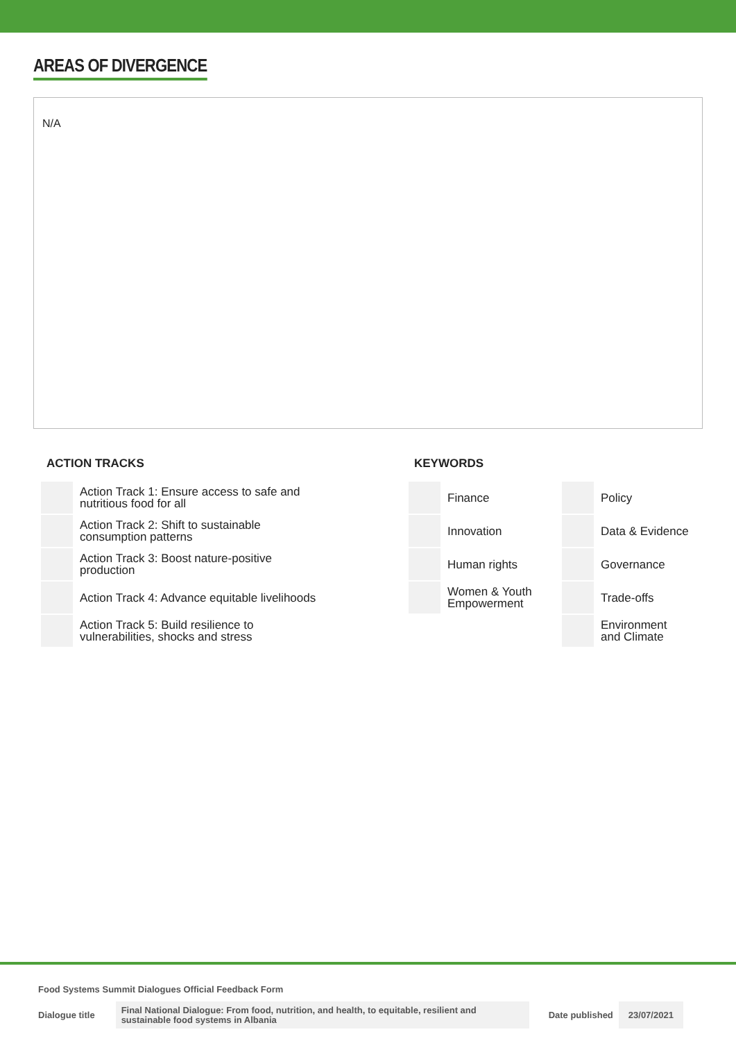AREAS OF DIVERGENCE
N/A
ACTION TRACKS
| | Action Track 1: Ensure access to safe and nutritious food for all |
| | Action Track 2: Shift to sustainable consumption patterns |
| | Action Track 3: Boost nature-positive production |
| | Action Track 4: Advance equitable livelihoods |
| | Action Track 5: Build resilience to vulnerabilities, shocks and stress |
KEYWORDS
| | Finance | | Policy |
| | Innovation | | Data & Evidence |
| | Human rights | | Governance |
| | Women & Youth Empowerment | | Trade-offs |
| | | | Environment and Climate |
Food Systems Summit Dialogues Official Feedback Form
| Dialogue title | Final National Dialogue: From food, nutrition, and health, to equitable, resilient and sustainable food systems in Albania | Date published | 23/07/2021 |